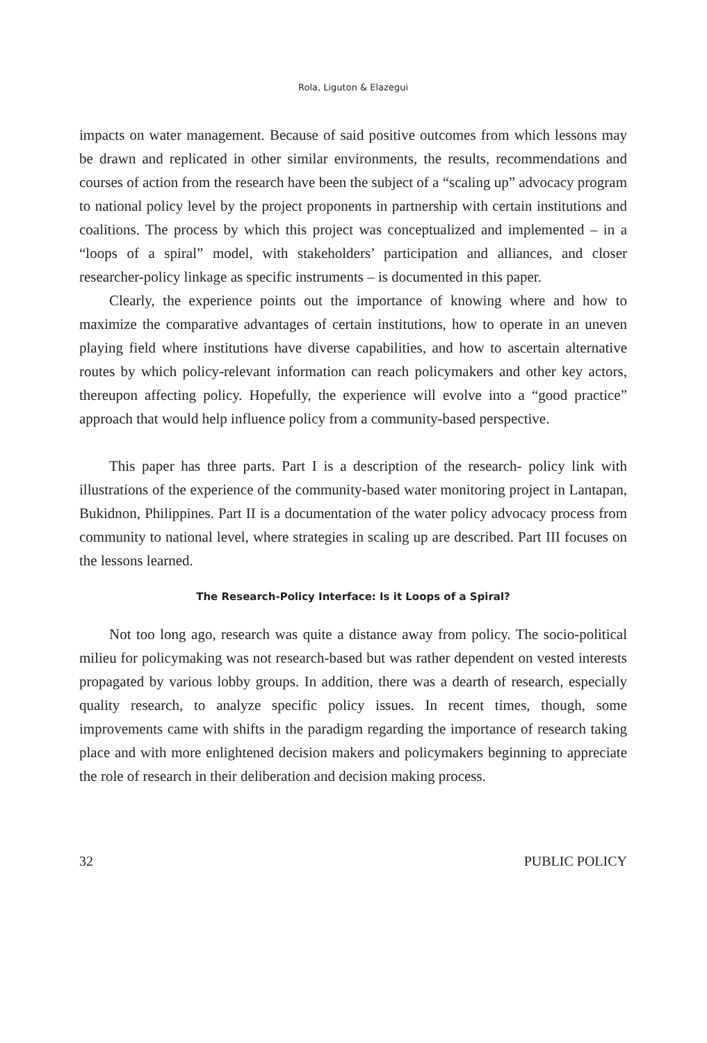Rola, Liguton & Elazegui
impacts on water management. Because of said positive outcomes from which lessons may be drawn and replicated in other similar environments, the results, recommendations and courses of action from the research have been the subject of a “scaling up” advocacy program to national policy level by the project proponents in partnership with certain institutions and coalitions. The process by which this project was conceptualized and implemented – in a “loops of a spiral” model, with stakeholders’ participation and alliances, and closer researcher-policy linkage as specific instruments – is documented in this paper.
Clearly, the experience points out the importance of knowing where and how to maximize the comparative advantages of certain institutions, how to operate in an uneven playing field where institutions have diverse capabilities, and how to ascertain alternative routes by which policy-relevant information can reach policymakers and other key actors, thereupon affecting policy. Hopefully, the experience will evolve into a “good practice” approach that would help influence policy from a community-based perspective.
This paper has three parts. Part I is a description of the research- policy link with illustrations of the experience of the community-based water monitoring project in Lantapan, Bukidnon, Philippines. Part II is a documentation of the water policy advocacy process from community to national level, where strategies in scaling up are described. Part III focuses on the lessons learned.
The Research-Policy Interface: Is it Loops of a Spiral?
Not too long ago, research was quite a distance away from policy. The socio-political milieu for policymaking was not research-based but was rather dependent on vested interests propagated by various lobby groups. In addition, there was a dearth of research, especially quality research, to analyze specific policy issues. In recent times, though, some improvements came with shifts in the paradigm regarding the importance of research taking place and with more enlightened decision makers and policymakers beginning to appreciate the role of research in their deliberation and decision making process.
32 PUBLIC POLICY